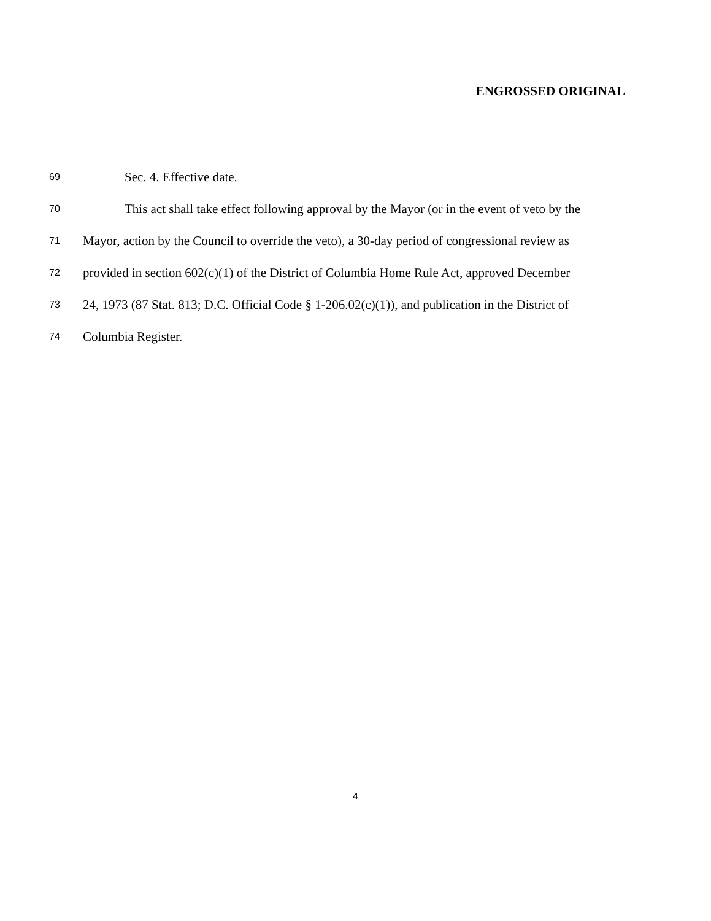ENGROSSED ORIGINAL
69 Sec. 4. Effective date.
70 This act shall take effect following approval by the Mayor (or in the event of veto by the
71 Mayor, action by the Council to override the veto), a 30-day period of congressional review as
72 provided in section 602(c)(1) of the District of Columbia Home Rule Act, approved December
73 24, 1973 (87 Stat. 813; D.C. Official Code § 1-206.02(c)(1)), and publication in the District of
74 Columbia Register.
4